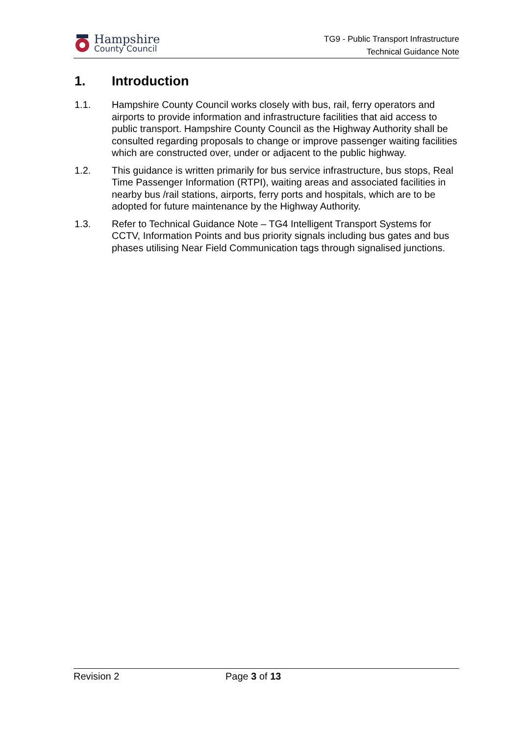Hampshire
County Council
TG9 - Public Transport Infrastructure
Technical Guidance Note
1. Introduction
1.1. Hampshire County Council works closely with bus, rail, ferry operators and airports to provide information and infrastructure facilities that aid access to public transport. Hampshire County Council as the Highway Authority shall be consulted regarding proposals to change or improve passenger waiting facilities which are constructed over, under or adjacent to the public highway.
1.2. This guidance is written primarily for bus service infrastructure, bus stops, Real Time Passenger Information (RTPI), waiting areas and associated facilities in nearby bus /rail stations, airports, ferry ports and hospitals, which are to be adopted for future maintenance by the Highway Authority.
1.3. Refer to Technical Guidance Note – TG4 Intelligent Transport Systems for CCTV, Information Points and bus priority signals including bus gates and bus phases utilising Near Field Communication tags through signalised junctions.
Revision 2 Page 3 of 13